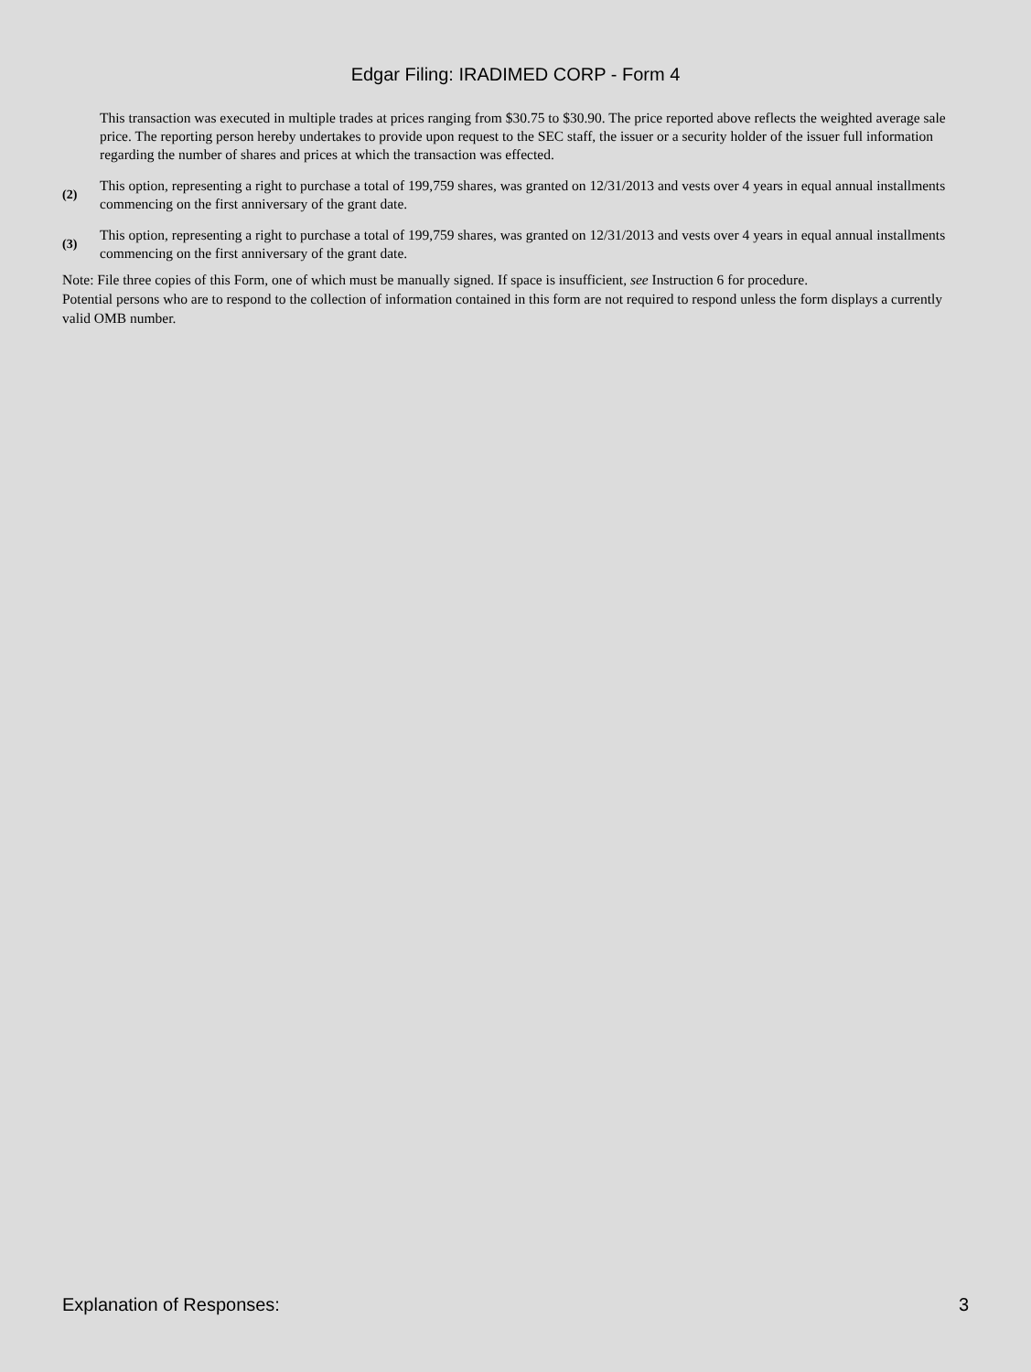Edgar Filing: IRADIMED CORP - Form 4
This transaction was executed in multiple trades at prices ranging from $30.75 to $30.90. The price reported above reflects the weighted average sale price. The reporting person hereby undertakes to provide upon request to the SEC staff, the issuer or a security holder of the issuer full information regarding the number of shares and prices at which the transaction was effected.
(2)
This option, representing a right to purchase a total of 199,759 shares, was granted on 12/31/2013 and vests over 4 years in equal annual installments commencing on the first anniversary of the grant date.
(3)
This option, representing a right to purchase a total of 199,759 shares, was granted on 12/31/2013 and vests over 4 years in equal annual installments commencing on the first anniversary of the grant date.
Note: File three copies of this Form, one of which must be manually signed. If space is insufficient, see Instruction 6 for procedure.
Potential persons who are to respond to the collection of information contained in this form are not required to respond unless the form displays a currently valid OMB number.
Explanation of Responses: 3